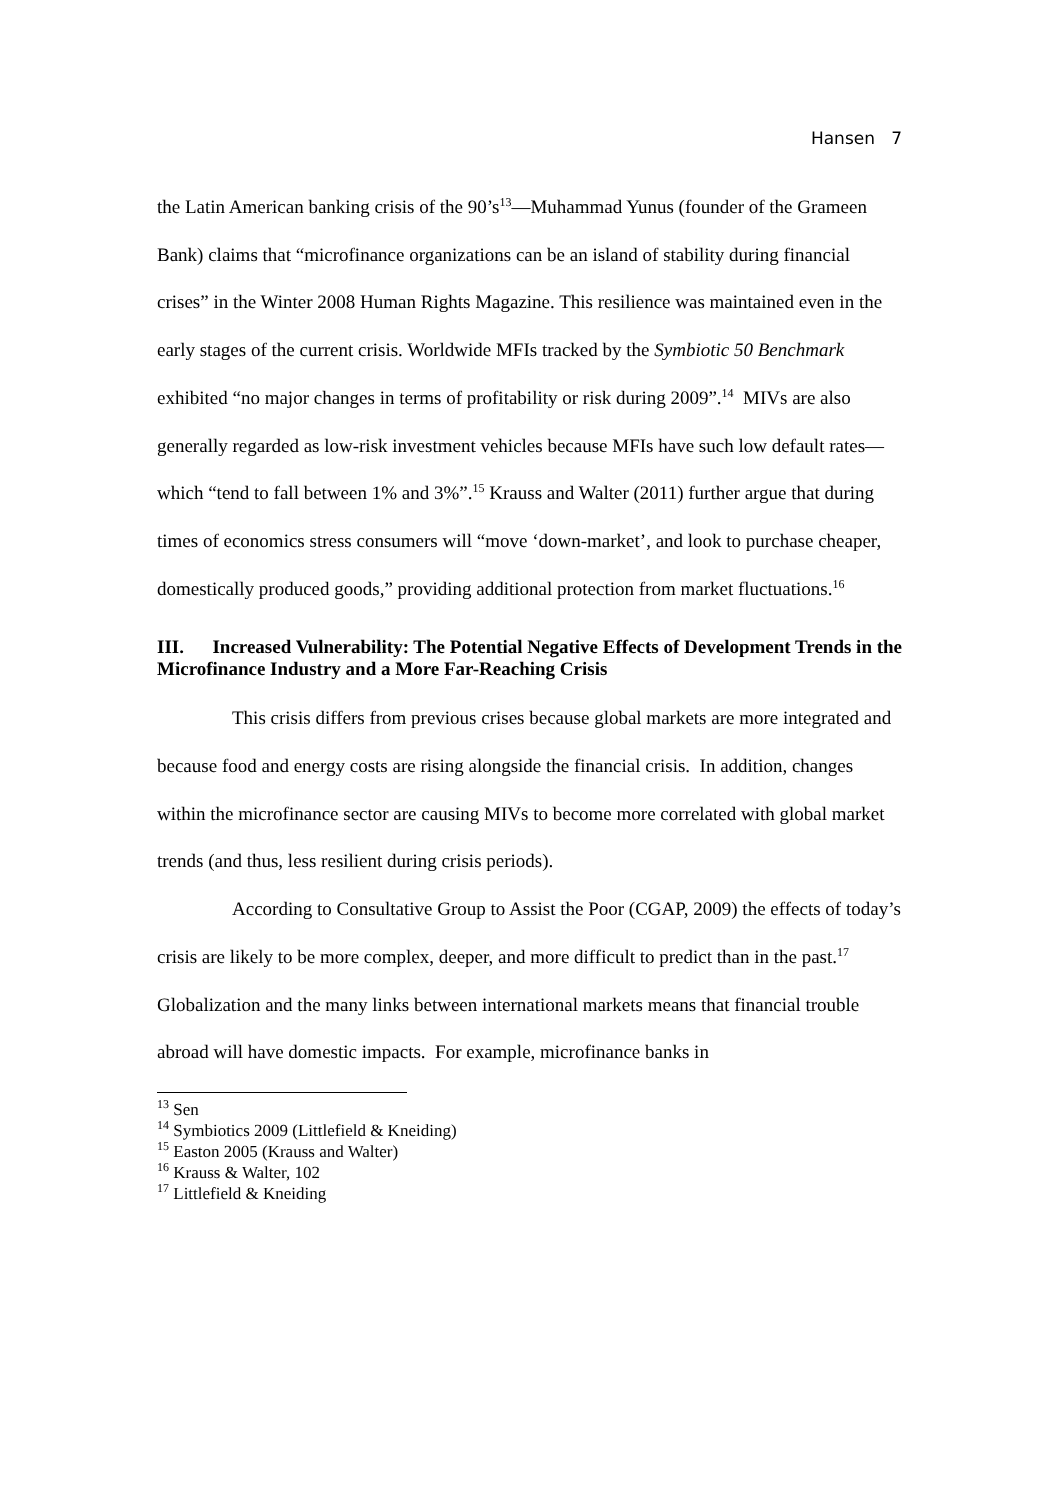Hansen 7
the Latin American banking crisis of the 90’s<sup>13</sup>—Muhammad Yunus (founder of the Grameen Bank) claims that “microfinance organizations can be an island of stability during financial crises” in the Winter 2008 Human Rights Magazine. This resilience was maintained even in the early stages of the current crisis. Worldwide MFIs tracked by the Symbiotic 50 Benchmark exhibited “no major changes in terms of profitability or risk during 2009”.<sup>14</sup> MIVs are also generally regarded as low-risk investment vehicles because MFIs have such low default rates—which “tend to fall between 1% and 3%”.<sup>15</sup> Krauss and Walter (2011) further argue that during times of economics stress consumers will “move ‘down-market’, and look to purchase cheaper, domestically produced goods,” providing additional protection from market fluctuations.<sup>16</sup>
III. Increased Vulnerability: The Potential Negative Effects of Development Trends in the Microfinance Industry and a More Far-Reaching Crisis
This crisis differs from previous crises because global markets are more integrated and because food and energy costs are rising alongside the financial crisis. In addition, changes within the microfinance sector are causing MIVs to become more correlated with global market trends (and thus, less resilient during crisis periods).
According to Consultative Group to Assist the Poor (CGAP, 2009) the effects of today’s crisis are likely to be more complex, deeper, and more difficult to predict than in the past.<sup>17</sup> Globalization and the many links between international markets means that financial trouble abroad will have domestic impacts. For example, microfinance banks in
<sup>13</sup> Sen
<sup>14</sup> Symbiotics 2009 (Littlefield & Kneiding)
<sup>15</sup> Easton 2005 (Krauss and Walter)
<sup>16</sup> Krauss & Walter, 102
<sup>17</sup> Littlefield & Kneiding